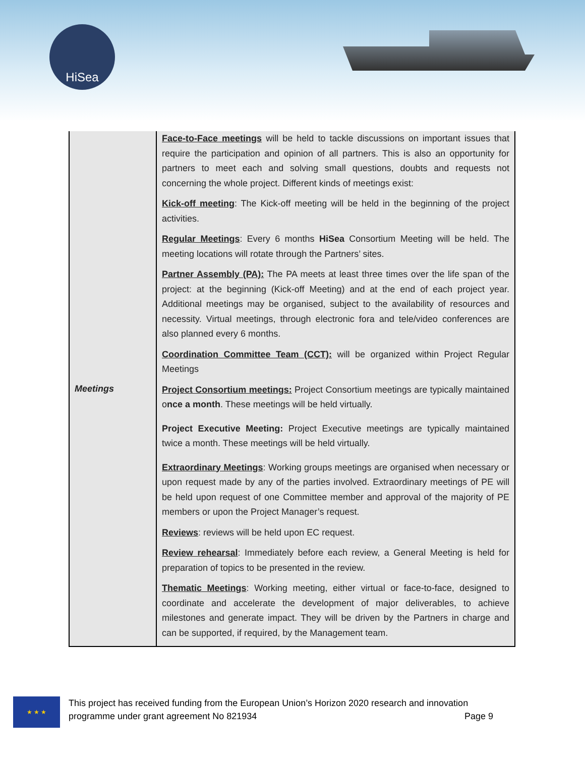HiSea
| Meetings | Face-to-Face meetings will be held to tackle discussions on important issues that require the participation and opinion of all partners. This is also an opportunity for partners to meet each and solving small questions, doubts and requests not concerning the whole project. Different kinds of meetings exist: Kick-off meeting : The Kick-off meeting will be held in the beginning of the project activities. Regular Meetings : Every 6 months HiSea Consortium Meeting will be held. The meeting locations will rotate through the Partners’ sites. Partner Assembly (PA): The PA meets at least three times over the life span of the project: at the beginning (Kick-off Meeting) and at the end of each project year. Additional meetings may be organised, subject to the availability of resources and necessity. Virtual meetings, through electronic fora and tele/video conferences are also planned every 6 months. Coordination Committee Team (CCT): will be organized within Project Regular Meetings Project Consortium meetings: Project Consortium meetings are typically maintained o nce a month . These meetings will be held virtually. Project Executive Meeting: Project Executive meetings are typically maintained twice a month. These meetings will be held virtually. Extraordinary Meetings : Working groups meetings are organised when necessary or upon request made by any of the parties involved. Extraordinary meetings of PE will be held upon request of one Committee member and approval of the majority of PE members or upon the Project Manager’s request. Reviews : reviews will be held upon EC request. Review rehearsal : Immediately before each review, a General Meeting is held for preparation of topics to be presented in the review. Thematic Meetings : Working meeting, either virtual or face-to-face, designed to coordinate and accelerate the development of major deliverables, to achieve milestones and generate impact. They will be driven by the Partners in charge and can be supported, if required, by the Management team. |
★ ★ ★
This project has received funding from the European Union’s Horizon 2020 research and innovation
programme under grant agreement No 821934 Page 9